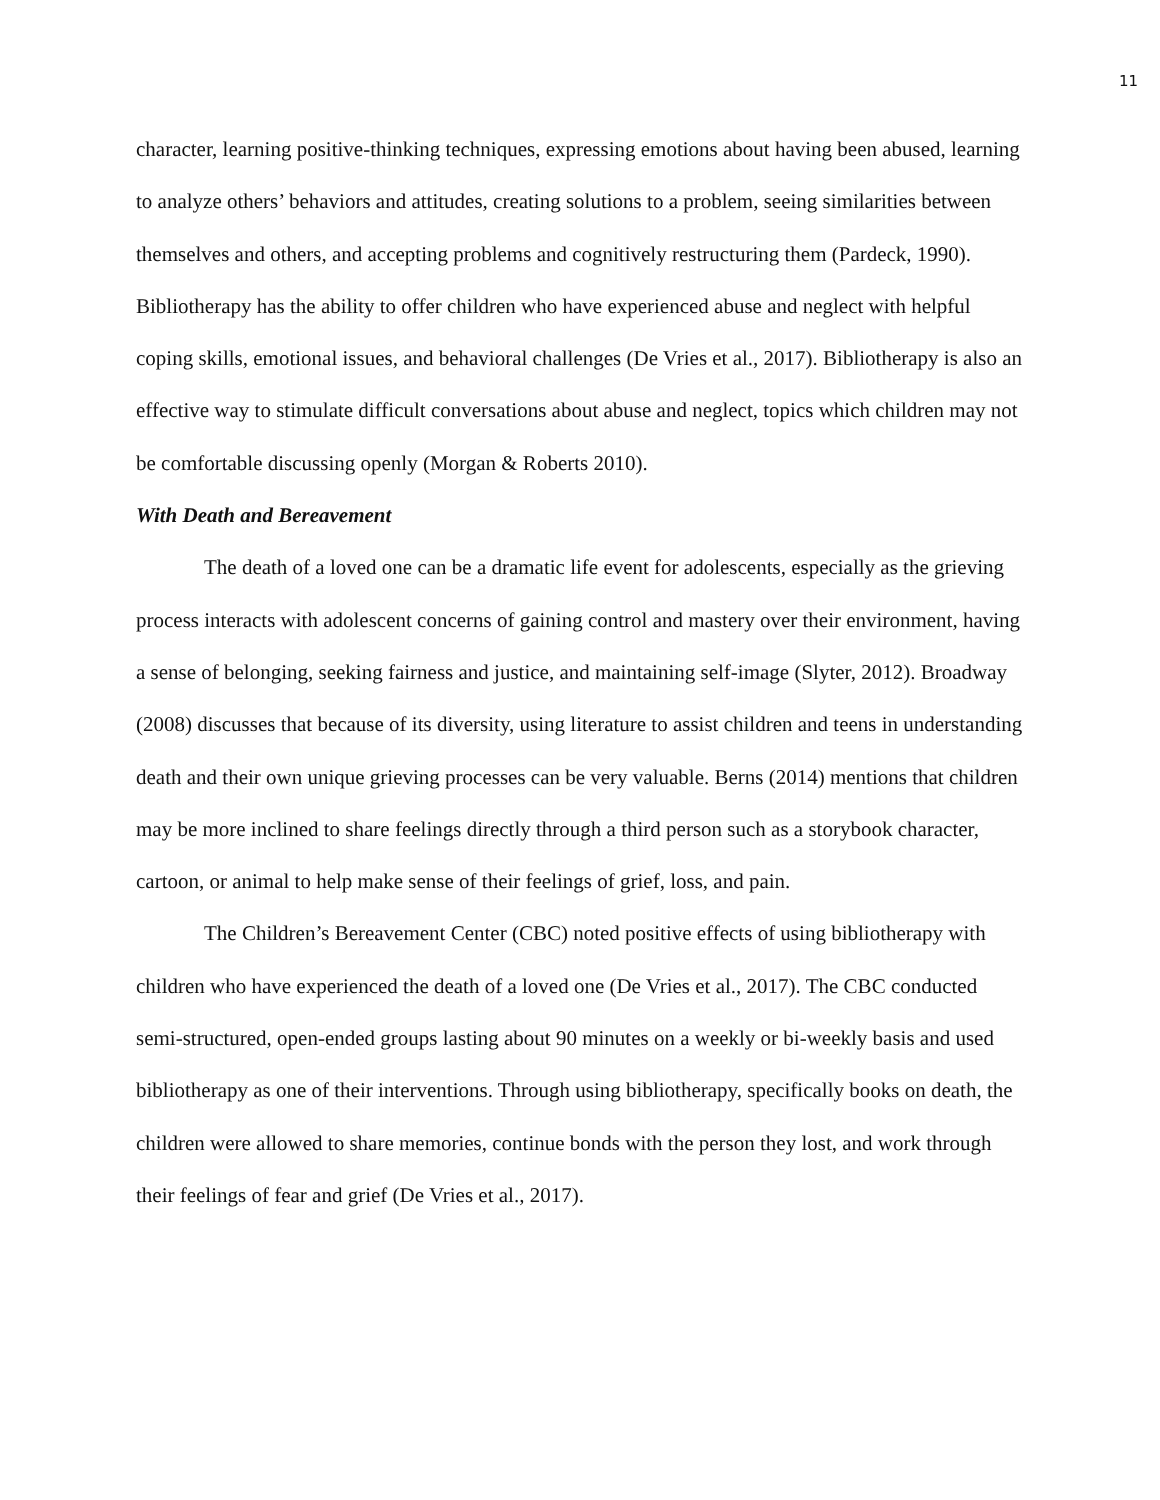11
character, learning positive-thinking techniques, expressing emotions about having been abused, learning to analyze others’ behaviors and attitudes, creating solutions to a problem, seeing similarities between themselves and others, and accepting problems and cognitively restructuring them (Pardeck, 1990). Bibliotherapy has the ability to offer children who have experienced abuse and neglect with helpful coping skills, emotional issues, and behavioral challenges (De Vries et al., 2017). Bibliotherapy is also an effective way to stimulate difficult conversations about abuse and neglect, topics which children may not be comfortable discussing openly (Morgan & Roberts 2010).
With Death and Bereavement
The death of a loved one can be a dramatic life event for adolescents, especially as the grieving process interacts with adolescent concerns of gaining control and mastery over their environment, having a sense of belonging, seeking fairness and justice, and maintaining self-image (Slyter, 2012). Broadway (2008) discusses that because of its diversity, using literature to assist children and teens in understanding death and their own unique grieving processes can be very valuable. Berns (2014) mentions that children may be more inclined to share feelings directly through a third person such as a storybook character, cartoon, or animal to help make sense of their feelings of grief, loss, and pain.
The Children’s Bereavement Center (CBC) noted positive effects of using bibliotherapy with children who have experienced the death of a loved one (De Vries et al., 2017). The CBC conducted semi-structured, open-ended groups lasting about 90 minutes on a weekly or bi-weekly basis and used bibliotherapy as one of their interventions. Through using bibliotherapy, specifically books on death, the children were allowed to share memories, continue bonds with the person they lost, and work through their feelings of fear and grief (De Vries et al., 2017).